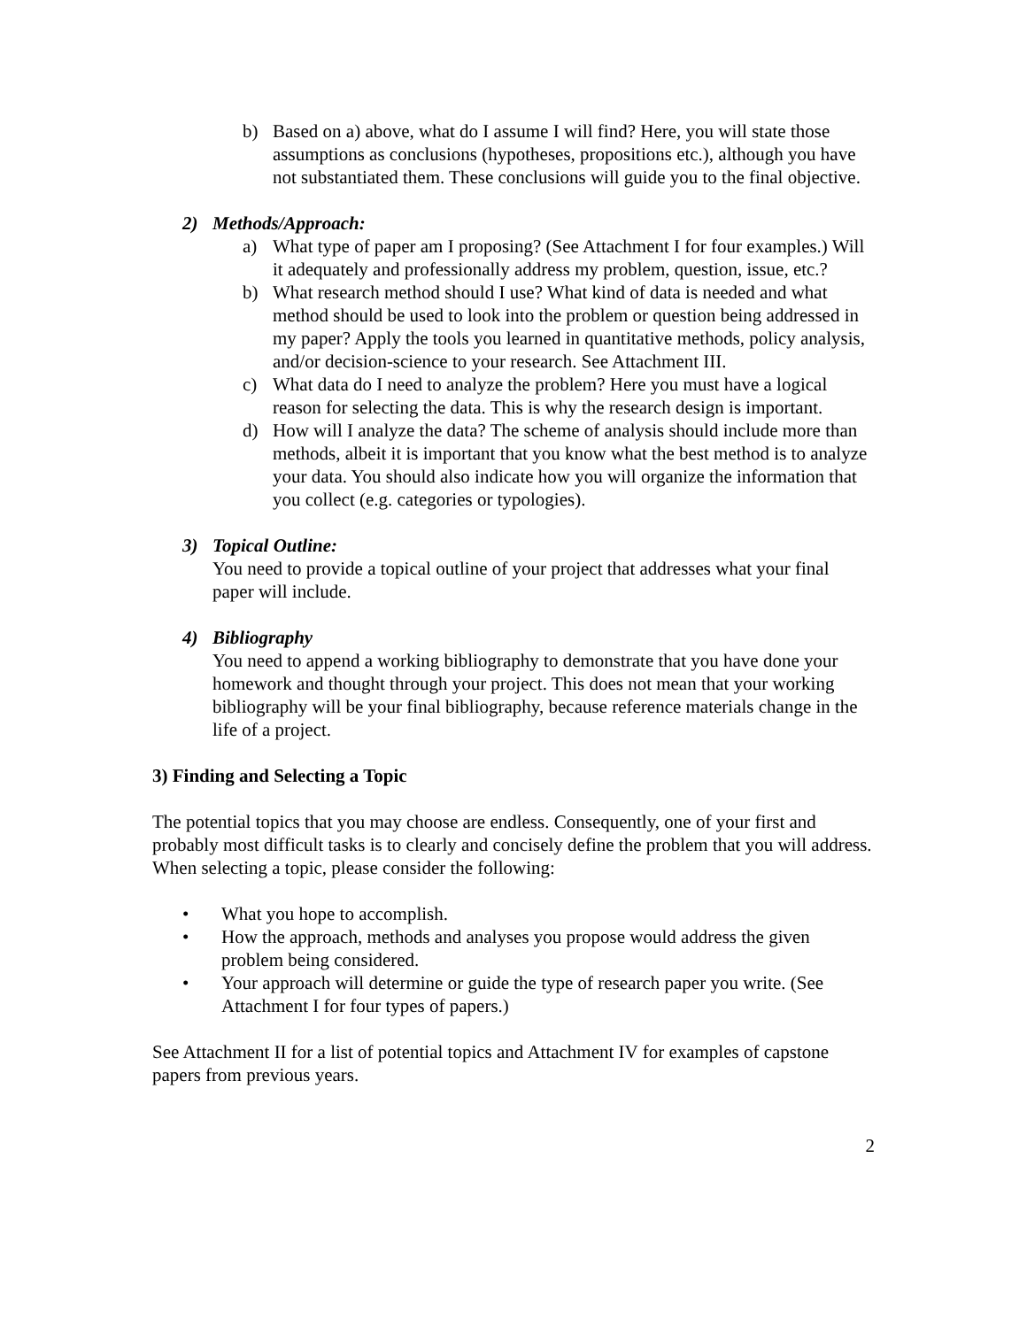b) Based on a) above, what do I assume I will find? Here, you will state those assumptions as conclusions (hypotheses, propositions etc.), although you have not substantiated them. These conclusions will guide you to the final objective.
2) Methods/Approach:
a) What type of paper am I proposing? (See Attachment I for four examples.) Will it adequately and professionally address my problem, question, issue, etc.?
b) What research method should I use? What kind of data is needed and what method should be used to look into the problem or question being addressed in my paper? Apply the tools you learned in quantitative methods, policy analysis, and/or decision-science to your research. See Attachment III.
c) What data do I need to analyze the problem? Here you must have a logical reason for selecting the data. This is why the research design is important.
d) How will I analyze the data? The scheme of analysis should include more than methods, albeit it is important that you know what the best method is to analyze your data. You should also indicate how you will organize the information that you collect (e.g. categories or typologies).
3) Topical Outline:
You need to provide a topical outline of your project that addresses what your final paper will include.
4) Bibliography
You need to append a working bibliography to demonstrate that you have done your homework and thought through your project. This does not mean that your working bibliography will be your final bibliography, because reference materials change in the life of a project.
3) Finding and Selecting a Topic
The potential topics that you may choose are endless. Consequently, one of your first and probably most difficult tasks is to clearly and concisely define the problem that you will address. When selecting a topic, please consider the following:
• What you hope to accomplish.
• How the approach, methods and analyses you propose would address the given problem being considered.
• Your approach will determine or guide the type of research paper you write. (See Attachment I for four types of papers.)
See Attachment II for a list of potential topics and Attachment IV for examples of capstone papers from previous years.
2